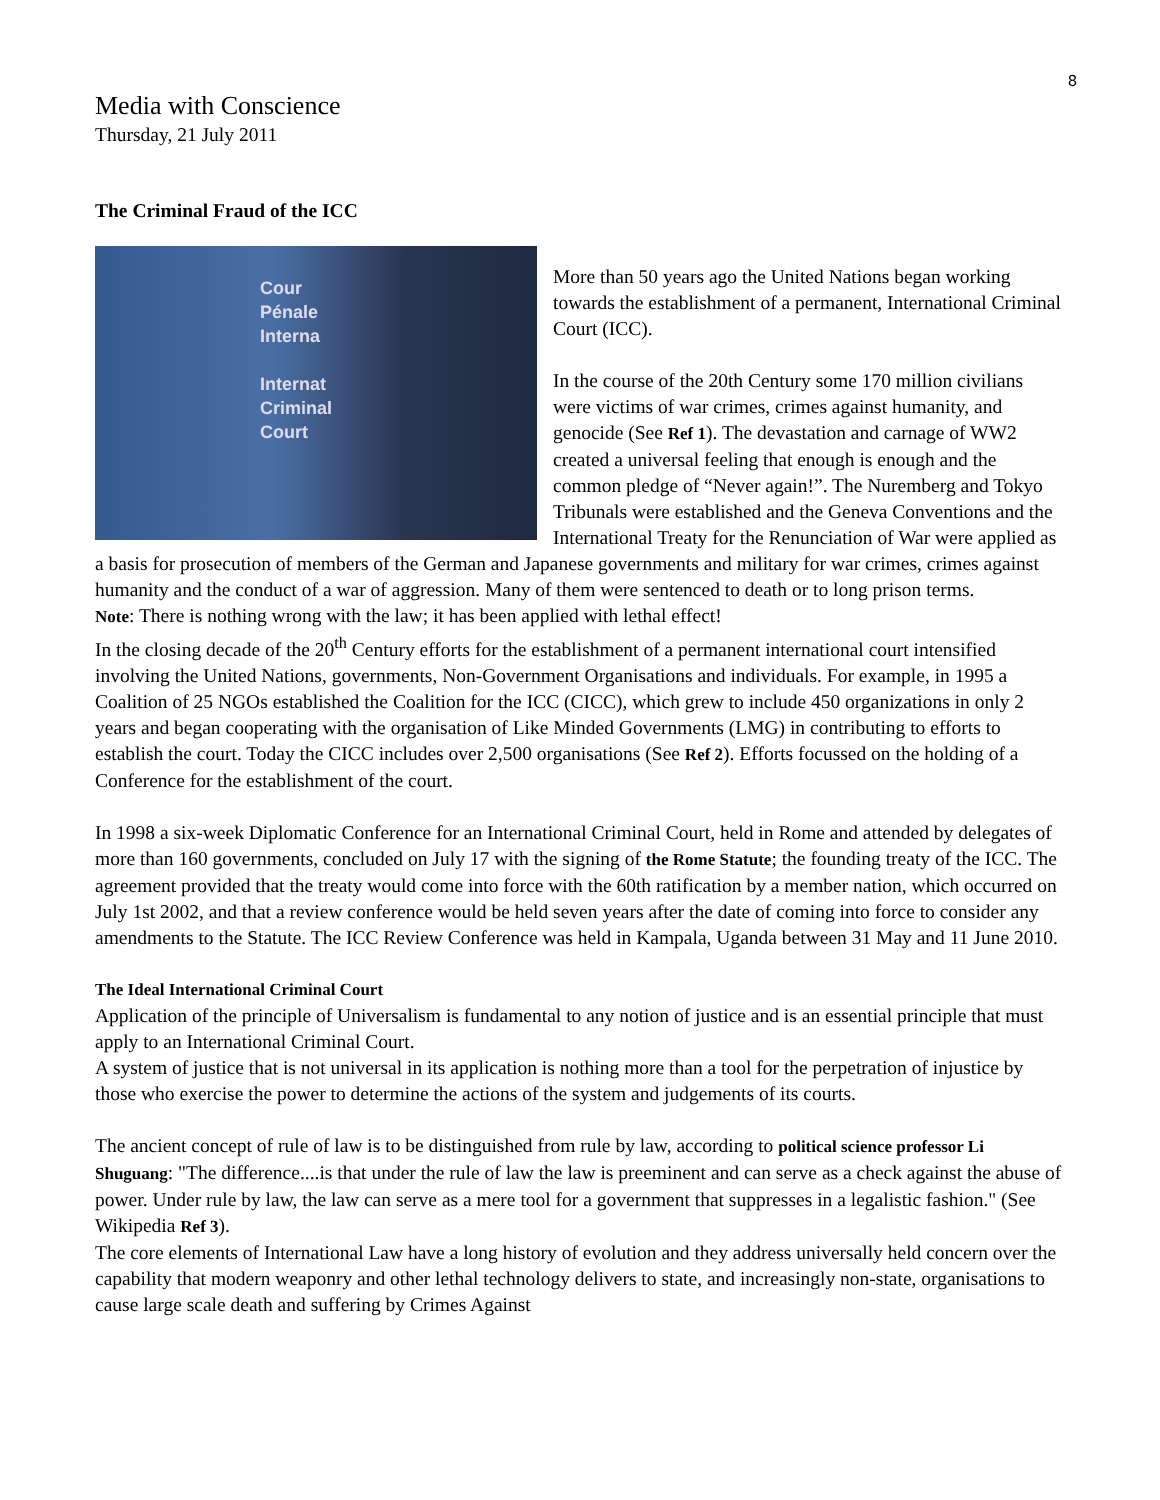8
Media with Conscience
Thursday, 21 July 2011
The Criminal Fraud of the ICC
Cour
Pénale
Interna
Internat
Criminal
Court
More than 50 years ago the United Nations began working towards the establishment of a permanent, International Criminal Court (ICC).
In the course of the 20th Century some 170 million civilians were victims of war crimes, crimes against humanity, and genocide (See Ref 1). The devastation and carnage of WW2 created a universal feeling that enough is enough and the common pledge of “Never again!”. The Nuremberg and Tokyo Tribunals were established and the Geneva Conventions and the International Treaty for the Renunciation of War were applied as a basis for prosecution of members of the German and Japanese governments and military for war crimes, crimes against humanity and the conduct of a war of aggression. Many of them were sentenced to death or to long prison terms.
Note: There is nothing wrong with the law; it has been applied with lethal effect!
In the closing decade of the 20<sup>th</sup> Century efforts for the establishment of a permanent international court intensified involving the United Nations, governments, Non-Government Organisations and individuals. For example, in 1995 a Coalition of 25 NGOs established the Coalition for the ICC (CICC), which grew to include 450 organizations in only 2 years and began cooperating with the organisation of Like Minded Governments (LMG) in contributing to efforts to establish the court. Today the CICC includes over 2,500 organisations (See Ref 2). Efforts focussed on the holding of a Conference for the establishment of the court.
In 1998 a six-week Diplomatic Conference for an International Criminal Court, held in Rome and attended by delegates of more than 160 governments, concluded on July 17 with the signing of the Rome Statute; the founding treaty of the ICC. The agreement provided that the treaty would come into force with the 60th ratification by a member nation, which occurred on July 1st 2002, and that a review conference would be held seven years after the date of coming into force to consider any amendments to the Statute. The ICC Review Conference was held in Kampala, Uganda between 31 May and 11 June 2010.
The Ideal International Criminal Court
Application of the principle of Universalism is fundamental to any notion of justice and is an essential principle that must apply to an International Criminal Court.
A system of justice that is not universal in its application is nothing more than a tool for the perpetration of injustice by those who exercise the power to determine the actions of the system and judgements of its courts.
The ancient concept of rule of law is to be distinguished from rule by law, according to political science professor Li Shuguang: "The difference....is that under the rule of law the law is preeminent and can serve as a check against the abuse of power. Under rule by law, the law can serve as a mere tool for a government that suppresses in a legalistic fashion." (See Wikipedia Ref 3).
The core elements of International Law have a long history of evolution and they address universally held concern over the capability that modern weaponry and other lethal technology delivers to state, and increasingly non-state, organisations to cause large scale death and suffering by Crimes Against